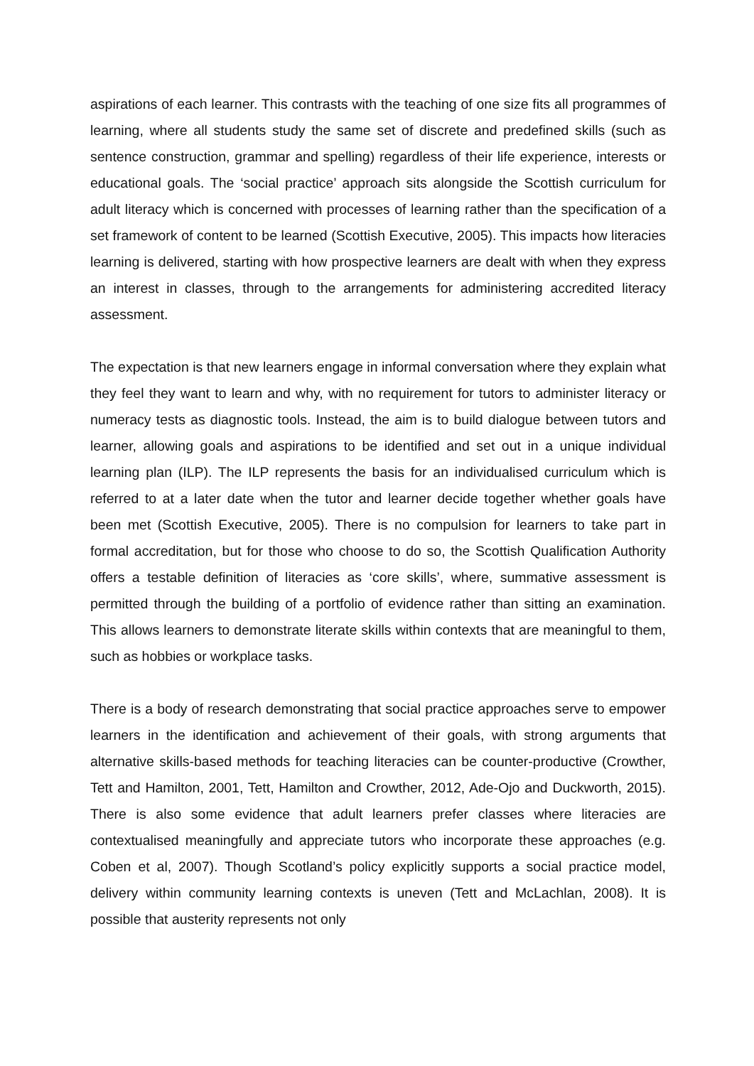aspirations of each learner. This contrasts with the teaching of one size fits all programmes of learning, where all students study the same set of discrete and predefined skills (such as sentence construction, grammar and spelling) regardless of their life experience, interests or educational goals. The ‘social practice’ approach sits alongside the Scottish curriculum for adult literacy which is concerned with processes of learning rather than the specification of a set framework of content to be learned (Scottish Executive, 2005). This impacts how literacies learning is delivered, starting with how prospective learners are dealt with when they express an interest in classes, through to the arrangements for administering accredited literacy assessment.
The expectation is that new learners engage in informal conversation where they explain what they feel they want to learn and why, with no requirement for tutors to administer literacy or numeracy tests as diagnostic tools. Instead, the aim is to build dialogue between tutors and learner, allowing goals and aspirations to be identified and set out in a unique individual learning plan (ILP). The ILP represents the basis for an individualised curriculum which is referred to at a later date when the tutor and learner decide together whether goals have been met (Scottish Executive, 2005). There is no compulsion for learners to take part in formal accreditation, but for those who choose to do so, the Scottish Qualification Authority offers a testable definition of literacies as ‘core skills’, where, summative assessment is permitted through the building of a portfolio of evidence rather than sitting an examination. This allows learners to demonstrate literate skills within contexts that are meaningful to them, such as hobbies or workplace tasks.
There is a body of research demonstrating that social practice approaches serve to empower learners in the identification and achievement of their goals, with strong arguments that alternative skills-based methods for teaching literacies can be counter-productive (Crowther, Tett and Hamilton, 2001, Tett, Hamilton and Crowther, 2012, Ade-Ojo and Duckworth, 2015). There is also some evidence that adult learners prefer classes where literacies are contextualised meaningfully and appreciate tutors who incorporate these approaches (e.g. Coben et al, 2007). Though Scotland’s policy explicitly supports a social practice model, delivery within community learning contexts is uneven (Tett and McLachlan, 2008). It is possible that austerity represents not only